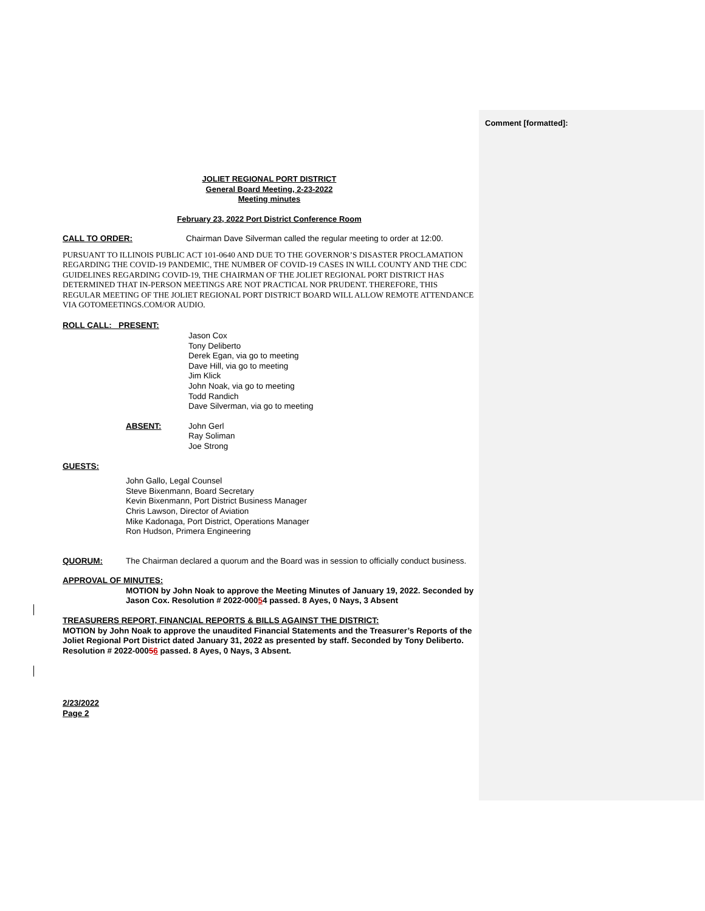Comment [formatted]:
JOLIET REGIONAL PORT DISTRICT
General Board Meeting, 2-23-2022
Meeting minutes
February 23, 2022 Port District Conference Room
CALL TO ORDER: Chairman Dave Silverman called the regular meeting to order at 12:00.
PURSUANT TO ILLINOIS PUBLIC ACT 101-0640 AND DUE TO THE GOVERNOR’S DISASTER PROCLAMATION REGARDING THE COVID-19 PANDEMIC, THE NUMBER OF COVID-19 CASES IN WILL COUNTY AND THE CDC GUIDELINES REGARDING COVID-19, THE CHAIRMAN OF THE JOLIET REGIONAL PORT DISTRICT HAS DETERMINED THAT IN-PERSON MEETINGS ARE NOT PRACTICAL NOR PRUDENT. THEREFORE, THIS REGULAR MEETING OF THE JOLIET REGIONAL PORT DISTRICT BOARD WILL ALLOW REMOTE ATTENDANCE VIA GOTOMEETINGS.COM/OR AUDIO.
ROLL CALL: PRESENT:
Jason Cox
Tony Deliberto
Derek Egan, via go to meeting
Dave Hill, via go to meeting
Jim Klick
John Noak, via go to meeting
Todd Randich
Dave Silverman, via go to meeting
ABSENT: John Gerl
Ray Soliman
Joe Strong
GUESTS:
John Gallo, Legal Counsel
Steve Bixenmann, Board Secretary
Kevin Bixenmann, Port District Business Manager
Chris Lawson, Director of Aviation
Mike Kadonaga, Port District, Operations Manager
Ron Hudson, Primera Engineering
QUORUM: The Chairman declared a quorum and the Board was in session to officially conduct business.
APPROVAL OF MINUTES:
MOTION by John Noak to approve the Meeting Minutes of January 19, 2022. Seconded by Jason Cox. Resolution # 2022-00054 passed. 8 Ayes, 0 Nays, 3 Absent
TREASURERS REPORT, FINANCIAL REPORTS & BILLS AGAINST THE DISTRICT:
MOTION by John Noak to approve the unaudited Financial Statements and the Treasurer’s Reports of the Joliet Regional Port District dated January 31, 2022 as presented by staff. Seconded by Tony Deliberto. Resolution # 2022-00056 passed. 8 Ayes, 0 Nays, 3 Absent.
2/23/2022
Page 2